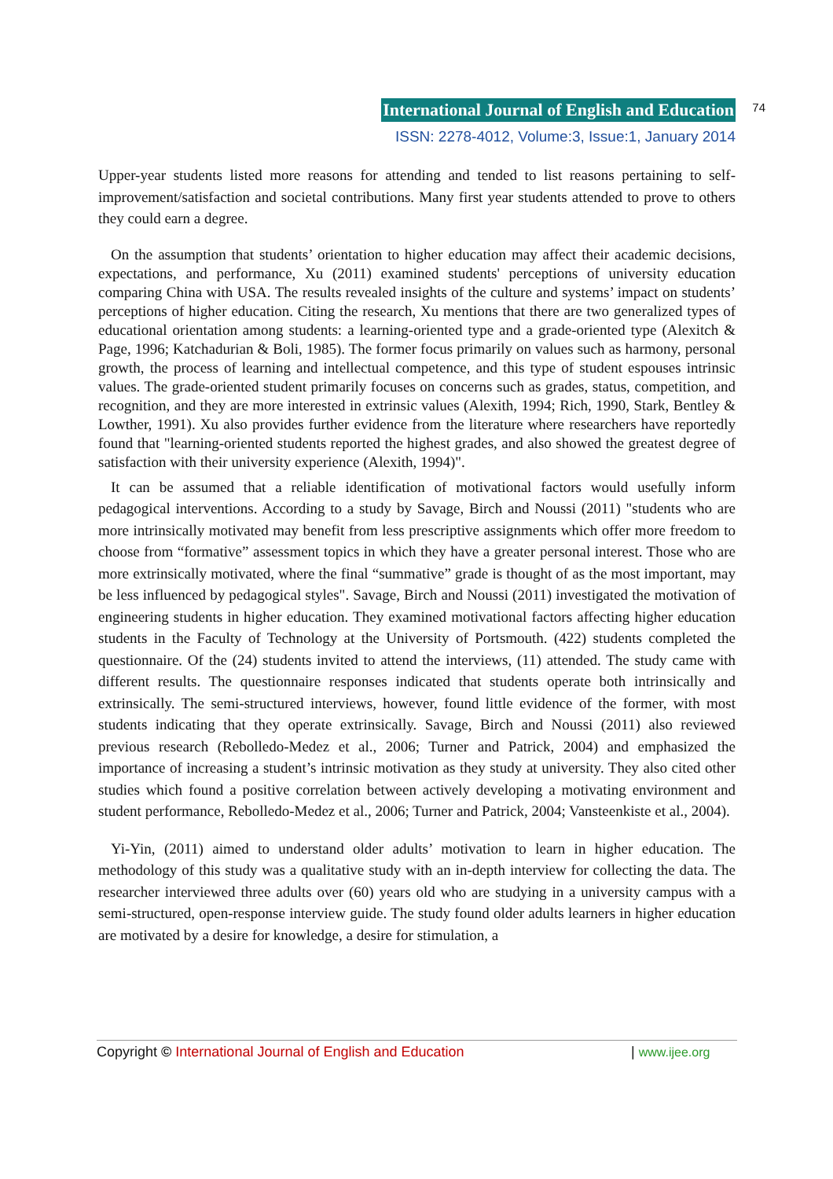International Journal of English and Education
ISSN: 2278-4012, Volume:3, Issue:1, January 2014
74
Upper-year students listed more reasons for attending and tended to list reasons pertaining to self-improvement/satisfaction and societal contributions. Many first year students attended to prove to others they could earn a degree.
On the assumption that students’ orientation to higher education may affect their academic decisions, expectations, and performance, Xu (2011) examined students' perceptions of university education comparing China with USA. The results revealed insights of the culture and systems’ impact on students’ perceptions of higher education. Citing the research, Xu mentions that there are two generalized types of educational orientation among students: a learning-oriented type and a grade-oriented type (Alexitch & Page, 1996; Katchadurian & Boli, 1985). The former focus primarily on values such as harmony, personal growth, the process of learning and intellectual competence, and this type of student espouses intrinsic values. The grade-oriented student primarily focuses on concerns such as grades, status, competition, and recognition, and they are more interested in extrinsic values (Alexith, 1994; Rich, 1990, Stark, Bentley & Lowther, 1991). Xu also provides further evidence from the literature where researchers have reportedly found that "learning-oriented students reported the highest grades, and also showed the greatest degree of satisfaction with their university experience (Alexith, 1994)".
It can be assumed that a reliable identification of motivational factors would usefully inform pedagogical interventions. According to a study by Savage, Birch and Noussi (2011) "students who are more intrinsically motivated may benefit from less prescriptive assignments which offer more freedom to choose from “formative” assessment topics in which they have a greater personal interest. Those who are more extrinsically motivated, where the final “summative” grade is thought of as the most important, may be less influenced by pedagogical styles". Savage, Birch and Noussi (2011) investigated the motivation of engineering students in higher education. They examined motivational factors affecting higher education students in the Faculty of Technology at the University of Portsmouth. (422) students completed the questionnaire. Of the (24) students invited to attend the interviews, (11) attended. The study came with different results. The questionnaire responses indicated that students operate both intrinsically and extrinsically. The semi-structured interviews, however, found little evidence of the former, with most students indicating that they operate extrinsically. Savage, Birch and Noussi (2011) also reviewed previous research (Rebolledo-Medez et al., 2006; Turner and Patrick, 2004) and emphasized the importance of increasing a student’s intrinsic motivation as they study at university. They also cited other studies which found a positive correlation between actively developing a motivating environment and student performance, Rebolledo-Medez et al., 2006; Turner and Patrick, 2004; Vansteenkiste et al., 2004).
Yi-Yin, (2011) aimed to understand older adults’ motivation to learn in higher education. The methodology of this study was a qualitative study with an in-depth interview for collecting the data. The researcher interviewed three adults over (60) years old who are studying in a university campus with a semi-structured, open-response interview guide. The study found older adults learners in higher education are motivated by a desire for knowledge, a desire for stimulation, a
Copyright © International Journal of English and Education | www.ijee.org